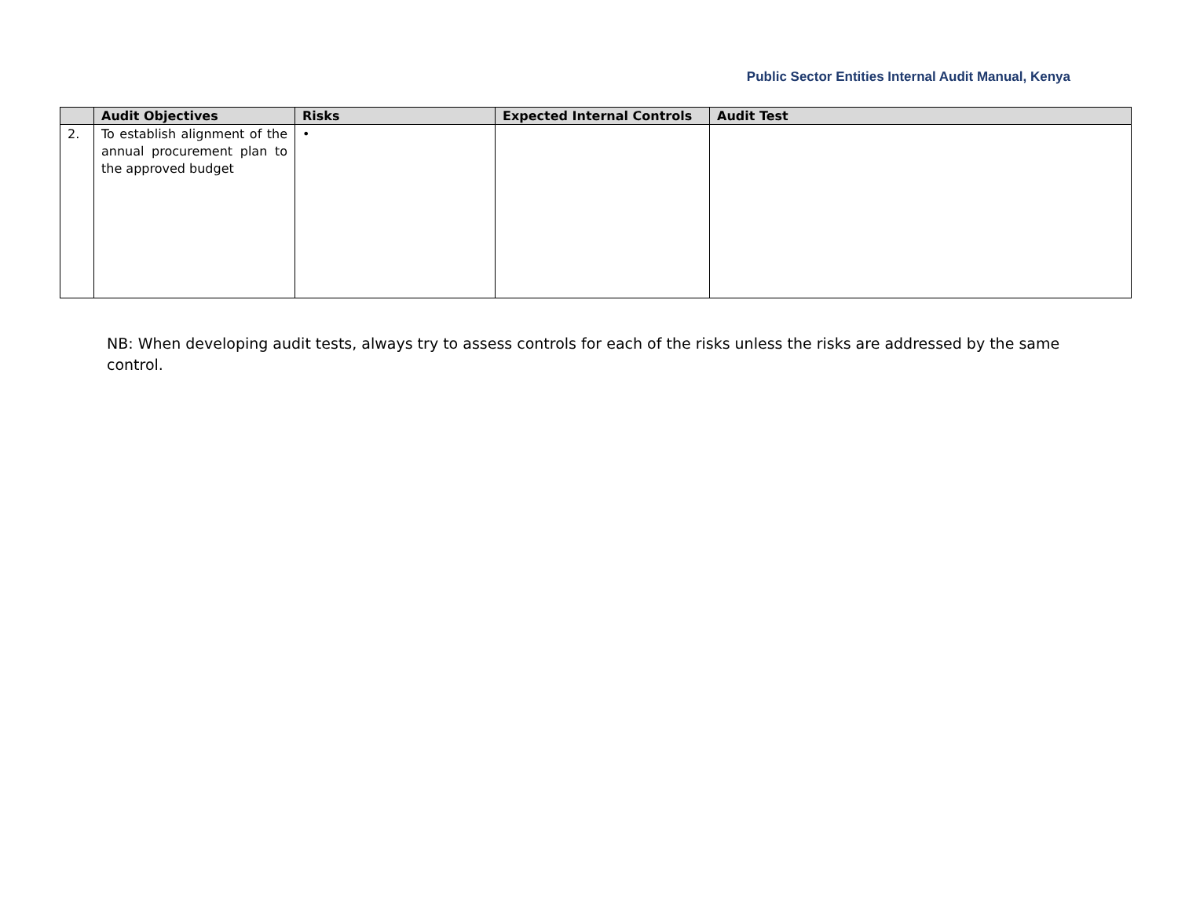Public Sector Entities Internal Audit Manual, Kenya
| | Audit Objectives | Risks | Expected Internal Controls | Audit Test |
| --- | --- | --- | --- | --- |
| 2. | To establish alignment of the annual procurement plan to the approved budget | • | | |
NB: When developing audit tests, always try to assess controls for each of the risks unless the risks are addressed by the same control.